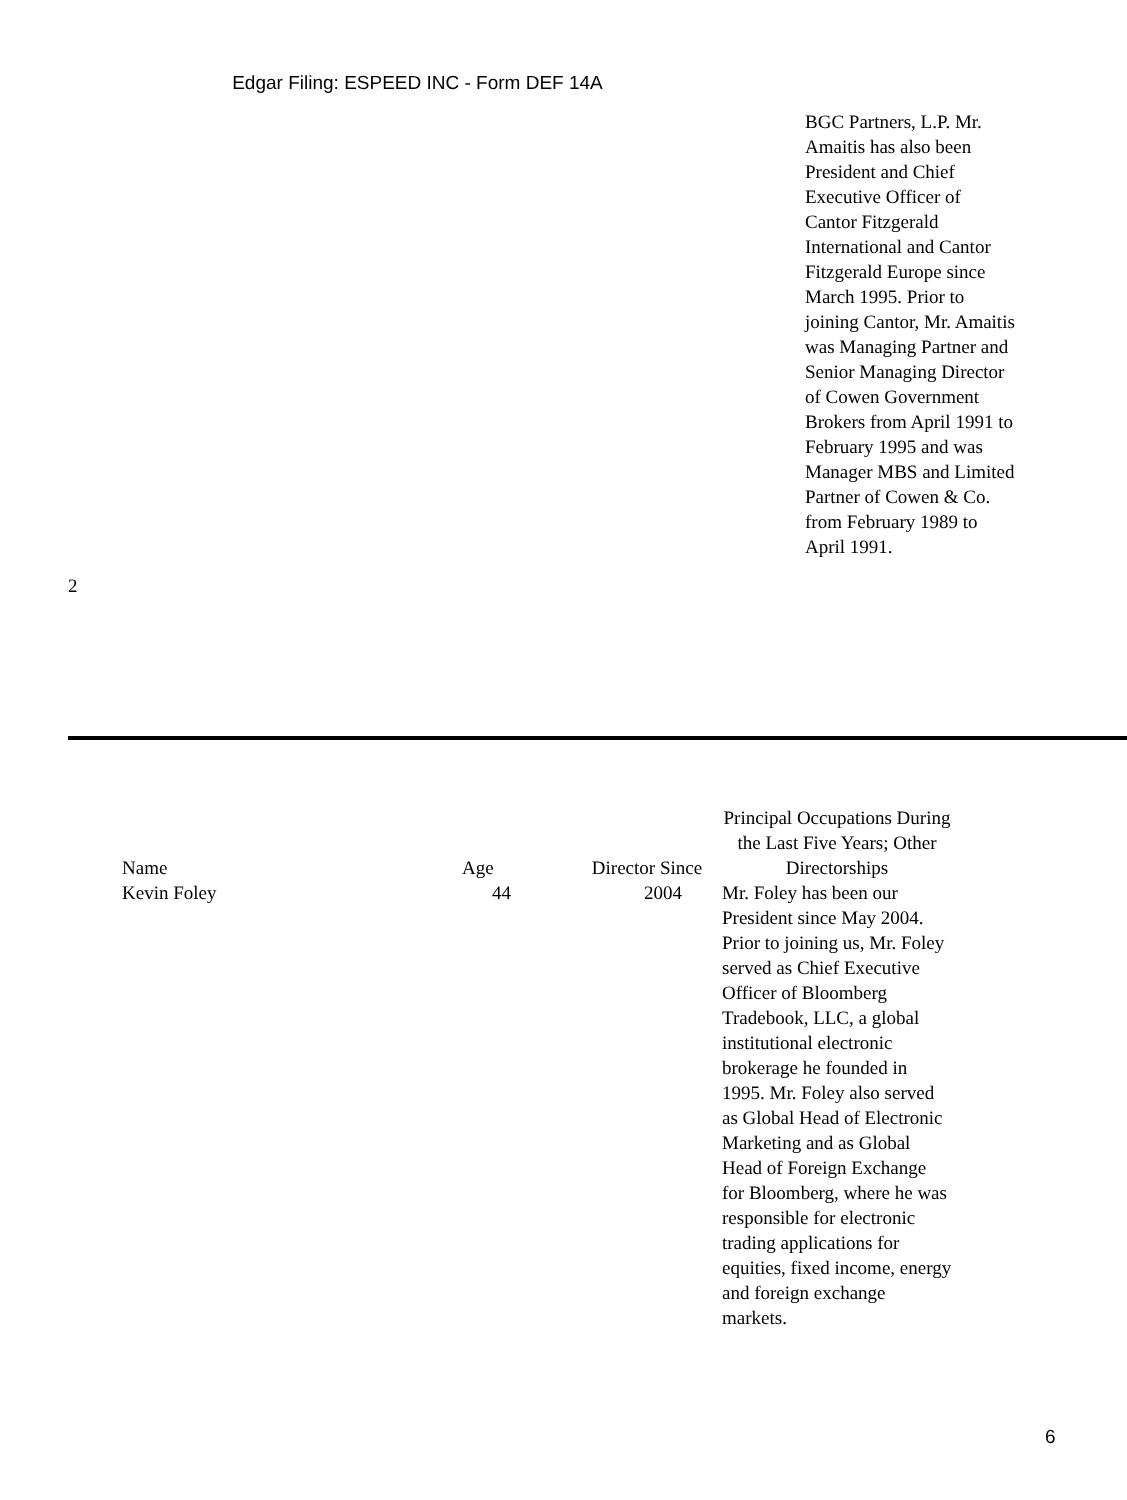Edgar Filing: ESPEED INC - Form DEF 14A
BGC Partners, L.P. Mr. Amaitis has also been President and Chief Executive Officer of Cantor Fitzgerald International and Cantor Fitzgerald Europe since March 1995. Prior to joining Cantor, Mr. Amaitis was Managing Partner and Senior Managing Director of Cowen Government Brokers from April 1991 to February 1995 and was Manager MBS and Limited Partner of Cowen & Co. from February 1989 to April 1991.
2
| Name | Age | Director Since | Principal Occupations During the Last Five Years; Other Directorships |
| --- | --- | --- | --- |
| Kevin Foley | 44 | 2004 | Mr. Foley has been our President since May 2004. Prior to joining us, Mr. Foley served as Chief Executive Officer of Bloomberg Tradebook, LLC, a global institutional electronic brokerage he founded in 1995. Mr. Foley also served as Global Head of Electronic Marketing and as Global Head of Foreign Exchange for Bloomberg, where he was responsible for electronic trading applications for equities, fixed income, energy and foreign exchange markets. |
6